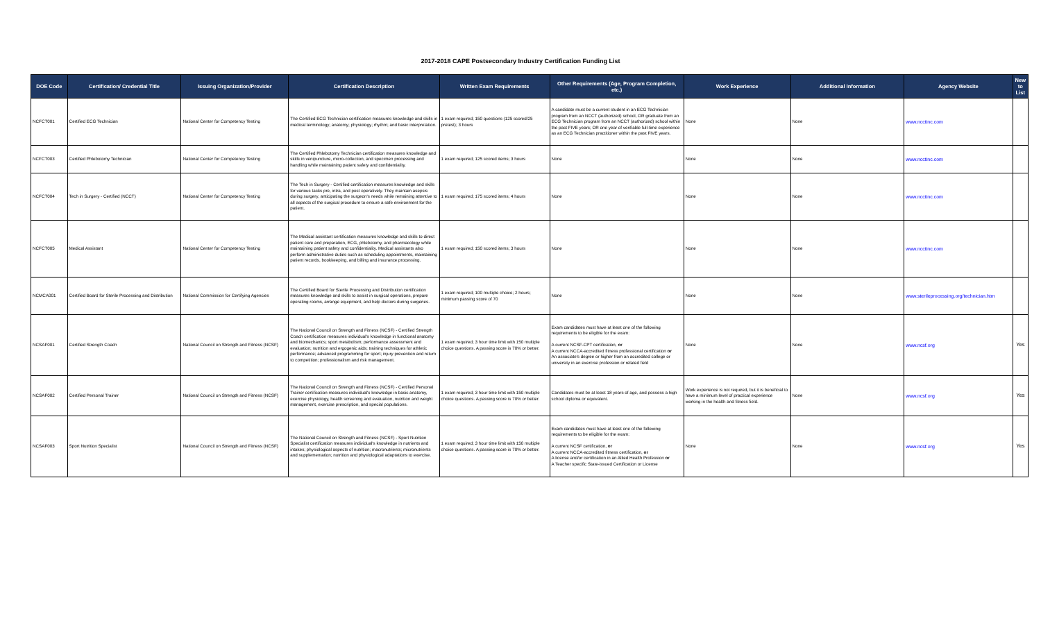2017-2018 CAPE Postsecondary Industry Certification Funding List
| DOE Code | Certification/ Credential Title | Issuing Organization/Provider | Certification Description | Written Exam Requirements | Other Requirements (Age, Program Completion, etc.) | Work Experience | Additional Information | Agency Website | New to List |
| --- | --- | --- | --- | --- | --- | --- | --- | --- | --- |
| NCFCT001 | Certified ECG Technician | National Center for Competency Testing | The Certified ECG Technician certification measures knowledge and skills in medical terminology; anatomy; physiology; rhythm; and basic interpretation. | 1 exam required; 150 questions (125 scored/25 pretest); 3 hours | A candidate must be a current student in an ECG Technician program from an NCCT (authorized) school, OR graduate from an ECG Technician program from an NCCT (authorized) school within the past FIVE years; OR one year of verifiable full-time experience as an ECG Technician practitioner within the past FIVE years. | None | None | www.ncctinc.com | |
| NCFCT003 | Certified Phlebotomy Technician | National Center for Competency Testing | The Certified Phlebotomy Technician certification measures knowledge and skills in venipuncture, micro-collection, and specimen processing and handling while maintaining patient safety and confidentiality. | 1 exam required; 125 scored items; 3 hours | None | None | None | www.ncctinc.com | |
| NCFCT004 | Tech in Surgery - Certified (NCCT) | National Center for Competency Testing | The Tech in Surgery - Certified certification measures knowledge and skills for various tasks pre, intra, and post operatively. They maintain asepsis during surgery, anticipating the surgeon's needs while remaining attentive to all aspects of the surgical procedure to ensure a safe environment for the patient. | 1 exam required; 175 scored items; 4 hours | None | None | None | www.ncctinc.com | |
| NCFCT005 | Medical Assistant | National Center for Competency Testing | The Medical assistant certification measures knowledge and skills to direct patient care and preparation, ECG, phlebotomy, and pharmacology while maintaining patient safety and confidentiality. Medical assistants also perform administrative duties such as scheduling appointments, maintaining patient records, bookkeeping, and billing and insurance processing. | 1 exam required; 150 scored items; 3 hours | None | None | None | www.ncctinc.com | |
| NCMCA001 | Certified Board for Sterile Processing and Distribution | National Commission for Certifying Agencies | The Certified Board for Sterile Processing and Distribution certification measures knowledge and skills to assist in surgical operations, prepare operating rooms, arrange equipment, and help doctors during surgeries. | 1 exam required; 100 multiple choice; 2 hours; minimum passing score of 70 | None | None | None | www.sterileprocessing.org/technician.htm | |
| NCSAF001 | Certified Strength Coach | National Council on Strength and Fitness (NCSF) | The National Council on Strength and Fitness (NCSF) - Certified Strength Coach certification measures individual's knowledge in functional anatomy and biomechanics; sport metabolism; performance assessment and evaluation; nutrition and ergogenic aids; training techniques for athletic performance; advanced programming for sport; injury prevention and return to competition; professionalism and risk management. | 1 exam required; 3 hour time limit with 150 multiple choice questions. A passing score is 70% or better. | Exam candidates must have at least one of the following requirements to be eligible for the exam: A current NCSF-CPT certification, or A current NCCA-accredited fitness professional certification or An associate's degree or higher from an accredited college or university in an exercise profession or related field | None | None | www.ncsf.org | Yes |
| NCSAF002 | Certified Personal Trainer | National Council on Strength and Fitness (NCSF) | The National Council on Strength and Fitness (NCSF) - Certified Personal Trainer certification measures individual's knowledge in basic anatomy, exercise physiology, health screening and evaluation, nutrition and weight management, exercise prescription, and special populations. | 1 exam required; 3 hour time limit with 150 multiple choice questions. A passing score is 70% or better. | Candidates must be at least 18 years of age, and possess a high school diploma or equivalent. | Work experience is not required, but it is beneficial to have a minimum level of practical experience working in the health and fitness field. | None | www.ncsf.org | Yes |
| NCSAF003 | Sport Nutrition Specialist | National Council on Strength and Fitness (NCSF) | The National Council on Strength and Fitness (NCSF) - Sport Nutrition Specialist certification measures individual's knowledge in nutrients and intakes; physiological aspects of nutrition; macronutrients; micronutrients and supplementation; nutrition and physiological adaptations to exercise. | 1 exam required; 3 hour time limit with 150 multiple choice questions. A passing score is 70% or better. | Exam candidates must have at least one of the following requirements to be eligible for the exam: A current NCSF certification, or A current NCCA-accredited fitness certification, or A license and/or certification in an Allied Health Profession or A Teacher specific State-issued Certification or License | None | None | www.ncsf.org | Yes |